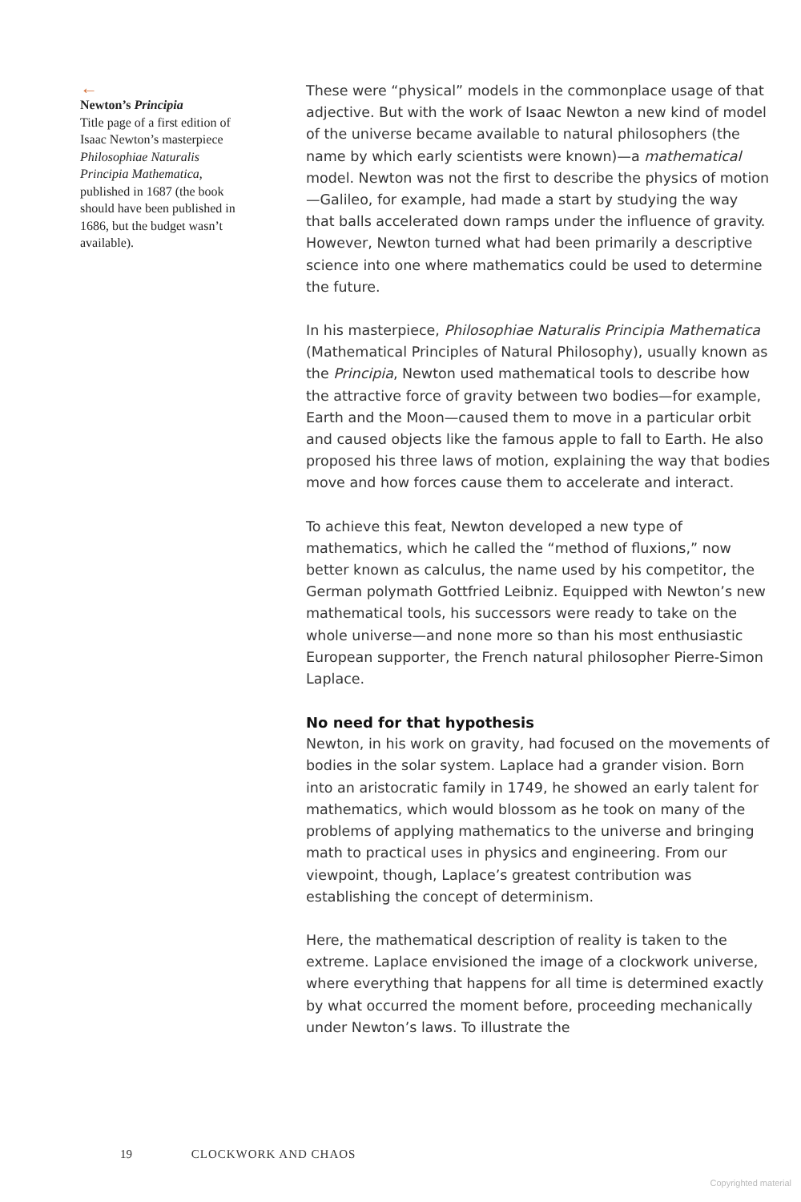←
Newton’s Principia
Title page of a first edition of Isaac Newton’s masterpiece Philosophiae Naturalis Principia Mathematica, published in 1687 (the book should have been published in 1686, but the budget wasn’t available).
These were “physical” models in the commonplace usage of that adjective. But with the work of Isaac Newton a new kind of model of the universe became available to natural philosophers (the name by which early scientists were known)—a mathematical model. Newton was not the first to describe the physics of motion—Galileo, for example, had made a start by studying the way that balls accelerated down ramps under the influence of gravity. However, Newton turned what had been primarily a descriptive science into one where mathematics could be used to determine the future.
In his masterpiece, Philosophiae Naturalis Principia Mathematica (Mathematical Principles of Natural Philosophy), usually known as the Principia, Newton used mathematical tools to describe how the attractive force of gravity between two bodies—for example, Earth and the Moon—caused them to move in a particular orbit and caused objects like the famous apple to fall to Earth. He also proposed his three laws of motion, explaining the way that bodies move and how forces cause them to accelerate and interact.
To achieve this feat, Newton developed a new type of mathematics, which he called the “method of fluxions,” now better known as calculus, the name used by his competitor, the German polymath Gottfried Leibniz. Equipped with Newton’s new mathematical tools, his successors were ready to take on the whole universe—and none more so than his most enthusiastic European supporter, the French natural philosopher Pierre-Simon Laplace.
No need for that hypothesis
Newton, in his work on gravity, had focused on the movements of bodies in the solar system. Laplace had a grander vision. Born into an aristocratic family in 1749, he showed an early talent for mathematics, which would blossom as he took on many of the problems of applying mathematics to the universe and bringing math to practical uses in physics and engineering. From our viewpoint, though, Laplace’s greatest contribution was establishing the concept of determinism.
Here, the mathematical description of reality is taken to the extreme. Laplace envisioned the image of a clockwork universe, where everything that happens for all time is determined exactly by what occurred the moment before, proceeding mechanically under Newton’s laws. To illustrate the
19 CLOCKWORK AND CHAOS
Copyrighted material